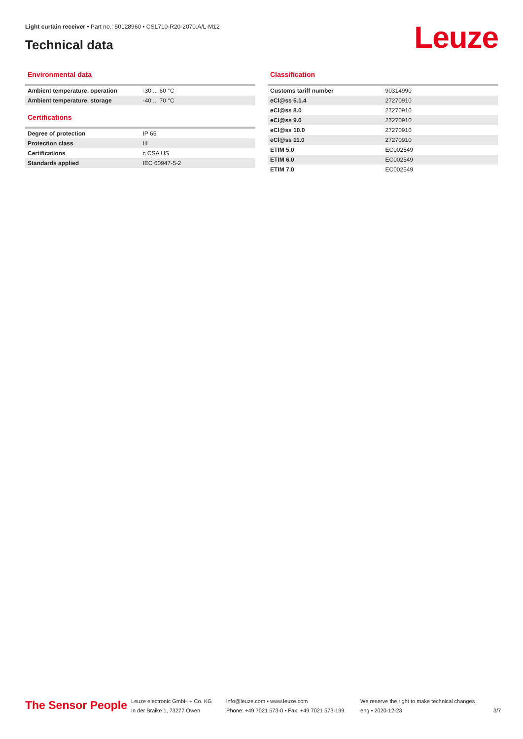Light curtain receiver • Part no.: 50128960 • CSL710-R20-2070.A/L-M12
Technical data Leuze
Environmental data
| Ambient temperature, operation | -30 ... 60 °C |
| Ambient temperature, storage | -40 ... 70 °C |
Certifications
| Degree of protection | IP 65 |
| Protection class | III |
| Certifications | c CSA US |
| Standards applied | IEC 60947-5-2 |
Classification
| Customs tariff number | 90314990 |
| eCl@ss 5.1.4 | 27270910 |
| eCl@ss 8.0 | 27270910 |
| eCl@ss 9.0 | 27270910 |
| eCl@ss 10.0 | 27270910 |
| eCl@ss 11.0 | 27270910 |
| ETIM 5.0 | EC002549 |
| ETIM 6.0 | EC002549 |
| ETIM 7.0 | EC002549 |
The Sensor People
Leuze electronic GmbH + Co. KG
In der Braike 1, 73277 Owen
info@leuze.com • www.leuze.com
Phone: +49 7021 573-0 • Fax: +49 7021 573-199
We reserve the right to make technical changes
eng • 2020-12-23
3/7